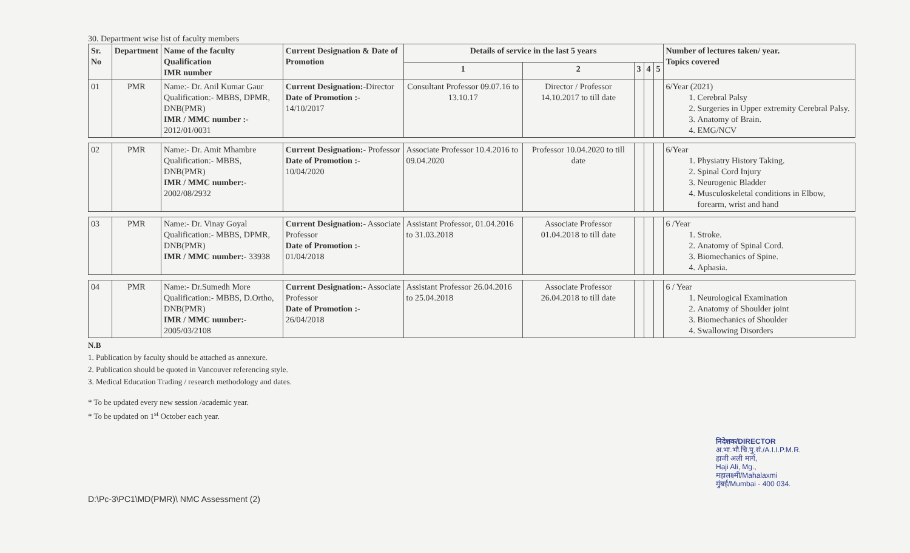30. Department wise list of faculty members
| Sr. No | Department | Name of the faculty Qualification IMR number | Current Designation & Date of Promotion | Details of service in the last 5 years | | | | | Number of lectures taken/ year. Topics covered |
| --- | --- | --- | --- | --- | --- | --- | --- | --- | --- |
| | | | | 1 | 2 | 3 | 4 | 5 | |
| 01 | PMR | Name:- Dr. Anil Kumar Gaur Qualification:- MBBS, DPMR, DNB(PMR) IMR / MMC number :- 2012/01/0031 | Current Designation:- Director Date of Promotion :- 14/10/2017 | Consultant Professor 09.07.16 to 13.10.17 | Director / Professor 14.10.2017 to till date | | | | 6/Year (2021) 1. Cerebral Palsy 2. Surgeries in Upper extremity Cerebral Palsy. 3. Anatomy of Brain. 4. EMG/NCV |
| 02 | PMR | Name:- Dr. Amit Mhambre Qualification:- MBBS, DNB(PMR) IMR / MMC number:- 2002/08/2932 | Current Designation:- Professor Date of Promotion :- 10/04/2020 | Associate Professor 10.4.2016 to 09.04.2020 | Professor 10.04.2020 to till date | | | | 6/Year 1. Physiatry History Taking. 2. Spinal Cord Injury 3. Neurogenic Bladder 4. Musculoskeletal conditions in Elbow, forearm, wrist and hand |
| 03 | PMR | Name:- Dr. Vinay Goyal Qualification:- MBBS, DPMR, DNB(PMR) IMR / MMC number:- 33938 | Current Designation:- Associate Professor Date of Promotion :- 01/04/2018 | Assistant Professor, 01.04.2016 to 31.03.2018 | Associate Professor 01.04.2018 to till date | | | | 6 /Year 1. Stroke. 2. Anatomy of Spinal Cord. 3. Biomechanics of Spine. 4. Aphasia. |
| 04 | PMR | Name:- Dr.Sumedh More Qualification:- MBBS, D.Ortho, DNB(PMR) IMR / MMC number:- 2005/03/2108 | Current Designation:- Associate Professor Date of Promotion :- 26/04/2018 | Assistant Professor 26.04.2016 to 25.04.2018 | Associate Professor 26.04.2018 to till date | | | | 6 / Year 1. Neurological Examination 2. Anatomy of Shoulder joint 3. Biomechanics of Shoulder 4. Swallowing Disorders |
N.B
1. Publication by faculty should be attached as annexure.
2. Publication should be quoted in Vancouver referencing style.
3. Medical Education Trading / research methodology and dates.
* To be updated every new session /academic year.
* To be updated on 1<sup>st</sup> October each year.
D:\Pc-3\PC1\MD(PMR)\ NMC Assessment (2)
निदेशक/DIRECTOR
अ.भा.भौ.चि.पु.सं./A.I.I.P.M.R.
हाजी अली मार्ग,
Haji Ali, Mg.,
महालक्ष्मी/Mahalaxmi
मुंबई/Mumbai - 400 034.